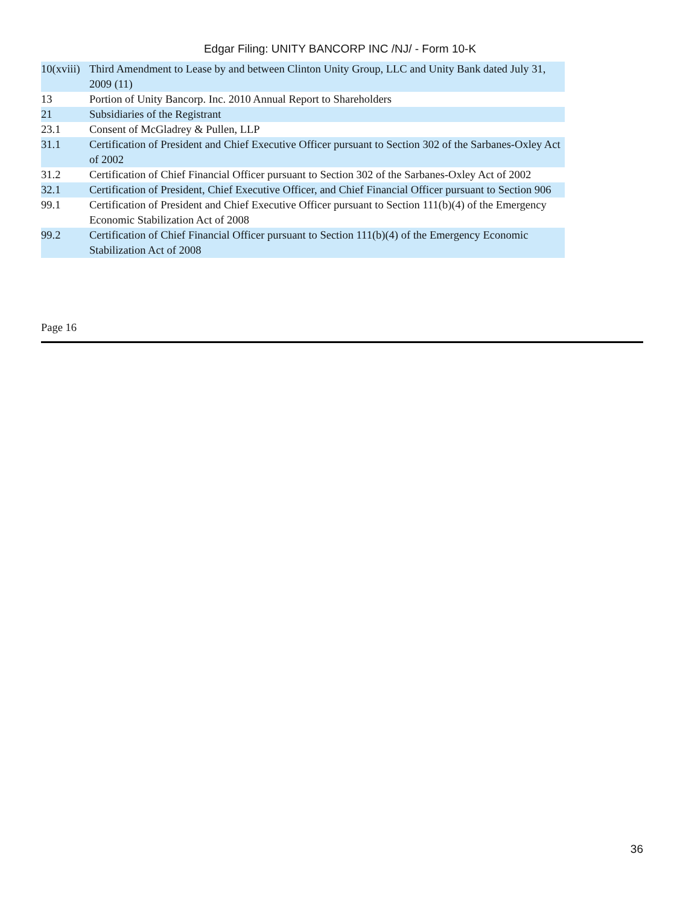Edgar Filing: UNITY BANCORP INC /NJ/ - Form 10-K
| 10(xviii) | Third Amendment to Lease by and between Clinton Unity Group, LLC and Unity Bank dated July 31, 2009 (11) |
| 13 | Portion of Unity Bancorp. Inc. 2010 Annual Report to Shareholders |
| 21 | Subsidiaries of the Registrant |
| 23.1 | Consent of McGladrey & Pullen, LLP |
| 31.1 | Certification of President and Chief Executive Officer pursuant to Section 302 of the Sarbanes-Oxley Act of 2002 |
| 31.2 | Certification of Chief Financial Officer pursuant to Section 302 of the Sarbanes-Oxley Act of 2002 |
| 32.1 | Certification of President, Chief Executive Officer, and Chief Financial Officer pursuant to Section 906 |
| 99.1 | Certification of President and Chief Executive Officer pursuant to Section 111(b)(4) of the Emergency Economic Stabilization Act of 2008 |
| 99.2 | Certification of Chief Financial Officer pursuant to Section 111(b)(4) of the Emergency Economic Stabilization Act of 2008 |
Page 16
36